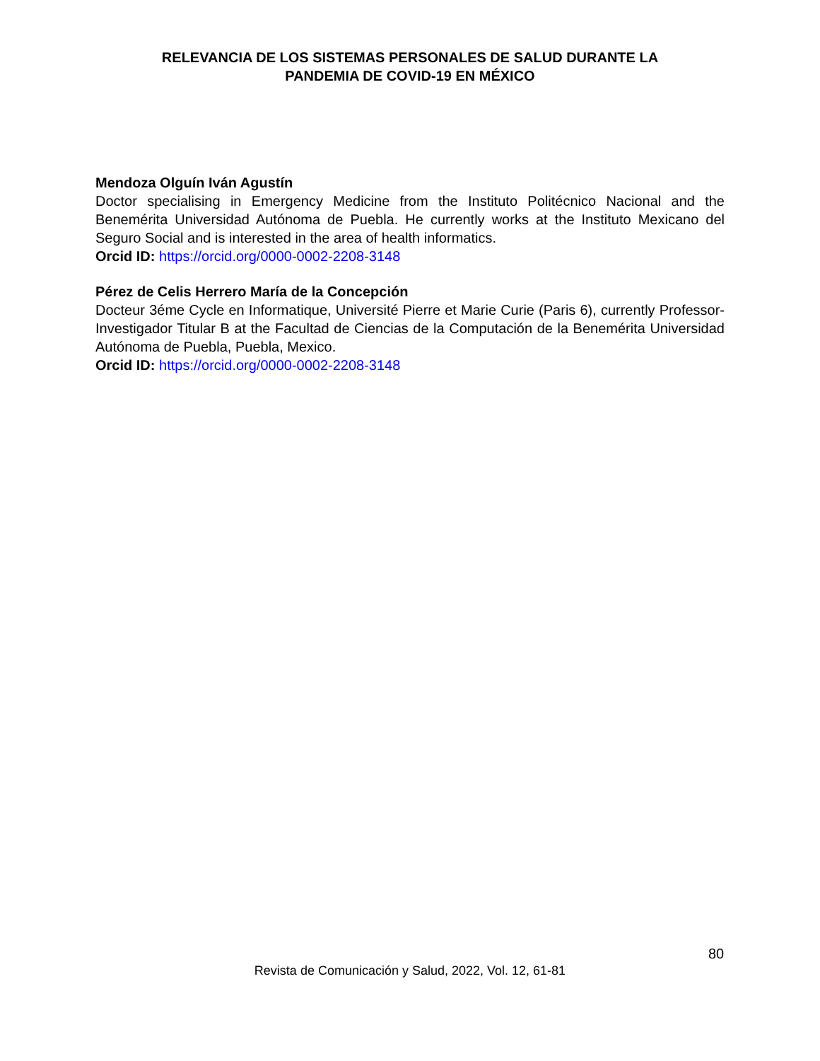RELEVANCIA DE LOS SISTEMAS PERSONALES DE SALUD DURANTE LA
PANDEMIA DE COVID-19 EN MÉXICO
Mendoza Olguín Iván Agustín
Doctor specialising in Emergency Medicine from the Instituto Politécnico Nacional and the Benemérita Universidad Autónoma de Puebla. He currently works at the Instituto Mexicano del Seguro Social and is interested in the area of health informatics.
Orcid ID: https://orcid.org/0000-0002-2208-3148
Pérez de Celis Herrero María de la Concepción
Docteur 3éme Cycle en Informatique, Université Pierre et Marie Curie (Paris 6), currently Professor-Investigador Titular B at the Facultad de Ciencias de la Computación de la Benemérita Universidad Autónoma de Puebla, Puebla, Mexico.
Orcid ID: https://orcid.org/0000-0002-2208-3148
80
Revista de Comunicación y Salud, 2022, Vol. 12, 61-81